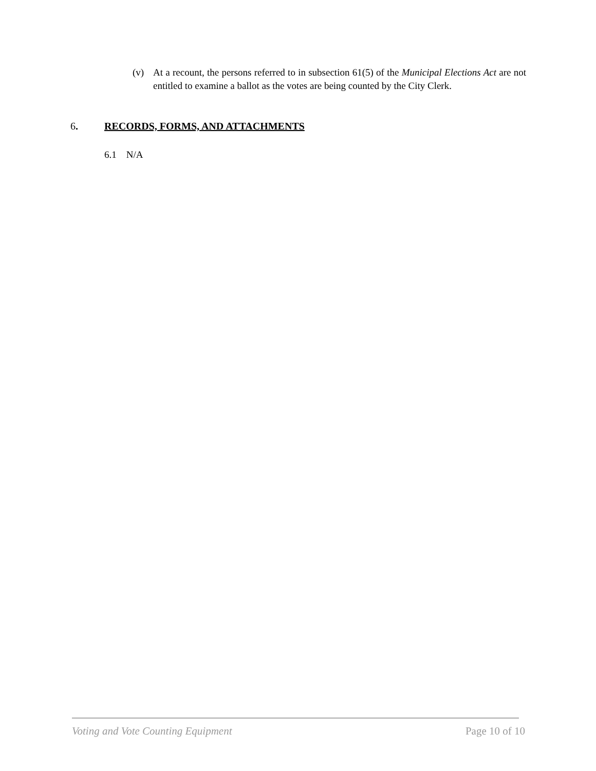(v) At a recount, the persons referred to in subsection 61(5) of the Municipal Elections Act are not entitled to examine a ballot as the votes are being counted by the City Clerk.
6. RECORDS, FORMS, AND ATTACHMENTS
6.1 N/A
Voting and Vote Counting Equipment Page 10 of 10